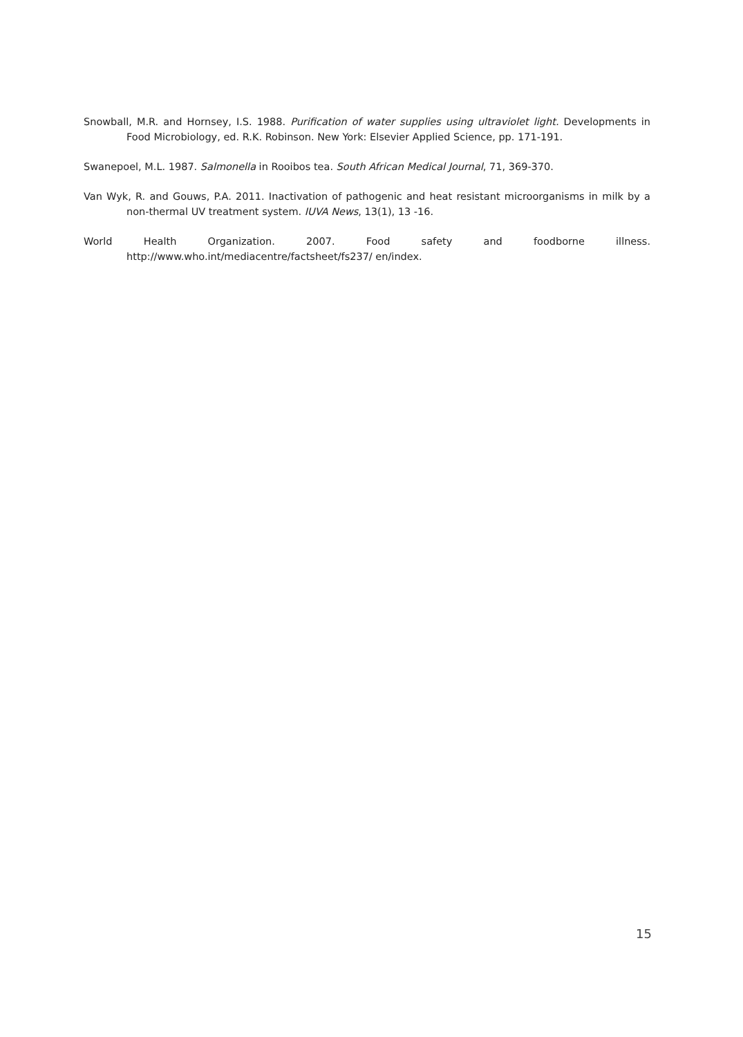Snowball, M.R. and Hornsey, I.S. 1988. Purification of water supplies using ultraviolet light. Developments in Food Microbiology, ed. R.K. Robinson. New York: Elsevier Applied Science, pp. 171-191.
Swanepoel, M.L. 1987. Salmonella in Rooibos tea. South African Medical Journal, 71, 369-370.
Van Wyk, R. and Gouws, P.A. 2011. Inactivation of pathogenic and heat resistant microorganisms in milk by a non-thermal UV treatment system. IUVA News, 13(1), 13 -16.
World Health Organization. 2007. Food safety and foodborne illness. http://www.who.int/mediacentre/factsheet/fs237/ en/index.
15